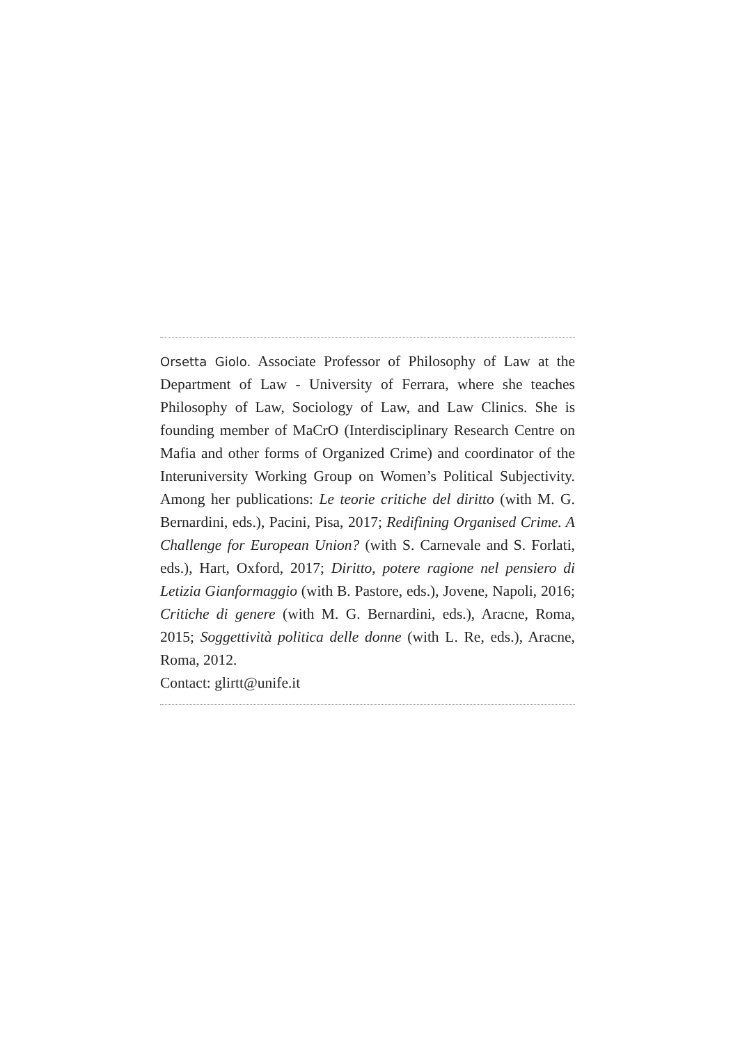Orsetta Giolo. Associate Professor of Philosophy of Law at the Department of Law - University of Ferrara, where she teaches Philosophy of Law, Sociology of Law, and Law Clinics. She is founding member of MaCrO (Interdisciplinary Research Centre on Mafia and other forms of Organized Crime) and coordinator of the Interuniversity Working Group on Women’s Political Subjectivity. Among her publications: Le teorie critiche del diritto (with M. G. Bernardini, eds.), Pacini, Pisa, 2017; Redifining Organised Crime. A Challenge for European Union? (with S. Carnevale and S. Forlati, eds.), Hart, Oxford, 2017; Diritto, potere ragione nel pensiero di Letizia Gianformaggio (with B. Pastore, eds.), Jovene, Napoli, 2016; Critiche di genere (with M. G. Bernardini, eds.), Aracne, Roma, 2015; Soggettività politica delle donne (with L. Re, eds.), Aracne, Roma, 2012.
Contact: glirtt@unife.it